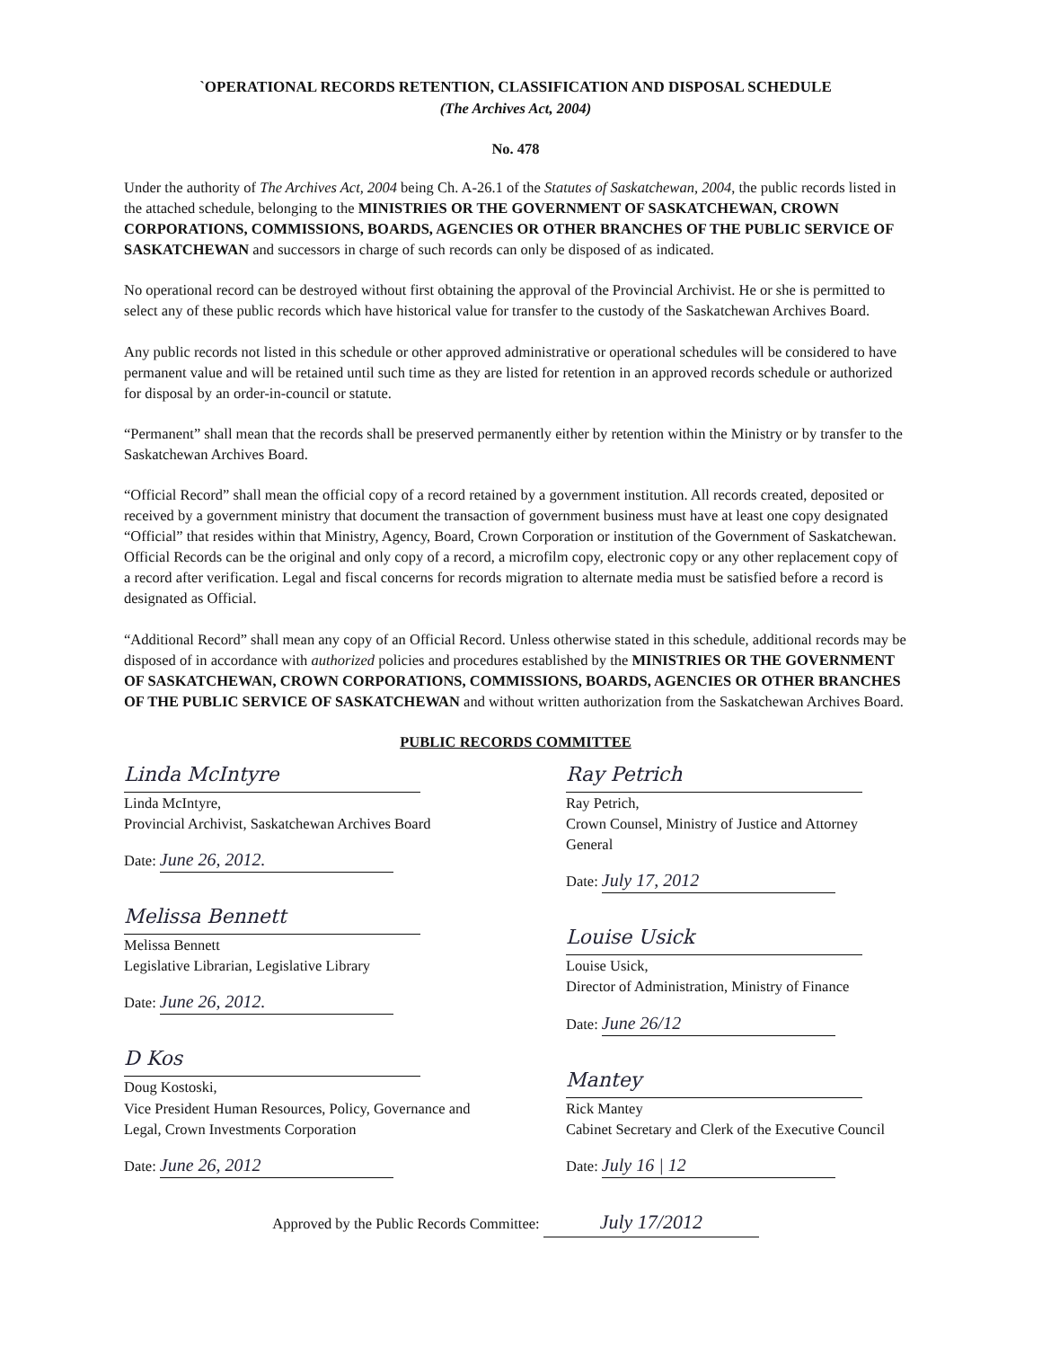`OPERATIONAL RECORDS RETENTION, CLASSIFICATION AND DISPOSAL SCHEDULE
(The Archives Act, 2004)
No. 478
Under the authority of The Archives Act, 2004 being Ch. A-26.1 of the Statutes of Saskatchewan, 2004, the public records listed in the attached schedule, belonging to the MINISTRIES OR THE GOVERNMENT OF SASKATCHEWAN, CROWN CORPORATIONS, COMMISSIONS, BOARDS, AGENCIES OR OTHER BRANCHES OF THE PUBLIC SERVICE OF SASKATCHEWAN and successors in charge of such records can only be disposed of as indicated.
No operational record can be destroyed without first obtaining the approval of the Provincial Archivist. He or she is permitted to select any of these public records which have historical value for transfer to the custody of the Saskatchewan Archives Board.
Any public records not listed in this schedule or other approved administrative or operational schedules will be considered to have permanent value and will be retained until such time as they are listed for retention in an approved records schedule or authorized for disposal by an order-in-council or statute.
“Permanent” shall mean that the records shall be preserved permanently either by retention within the Ministry or by transfer to the Saskatchewan Archives Board.
“Official Record” shall mean the official copy of a record retained by a government institution. All records created, deposited or received by a government ministry that document the transaction of government business must have at least one copy designated “Official” that resides within that Ministry, Agency, Board, Crown Corporation or institution of the Government of Saskatchewan. Official Records can be the original and only copy of a record, a microfilm copy, electronic copy or any other replacement copy of a record after verification. Legal and fiscal concerns for records migration to alternate media must be satisfied before a record is designated as Official.
“Additional Record” shall mean any copy of an Official Record. Unless otherwise stated in this schedule, additional records may be disposed of in accordance with authorized policies and procedures established by the MINISTRIES OR THE GOVERNMENT OF SASKATCHEWAN, CROWN CORPORATIONS, COMMISSIONS, BOARDS, AGENCIES OR OTHER BRANCHES OF THE PUBLIC SERVICE OF SASKATCHEWAN and without written authorization from the Saskatchewan Archives Board.
PUBLIC RECORDS COMMITTEE
Linda McIntyre
Linda McIntyre,
Provincial Archivist, Saskatchewan Archives Board
Date: June 26, 2012.
Melissa Bennett
Melissa Bennett
Legislative Librarian, Legislative Library
Date: June 26, 2012.
D Kos
Doug Kostoski,
Vice President Human Resources, Policy, Governance and Legal, Crown Investments Corporation
Date: June 26, 2012
Ray Petrich
Ray Petrich,
Crown Counsel, Ministry of Justice and Attorney General
Date: July 17, 2012
Louise Usick
Louise Usick,
Director of Administration, Ministry of Finance
Date: June 26/12
Mantey
Rick Mantey
Cabinet Secretary and Clerk of the Executive Council
Date: July 16 | 12
Approved by the Public Records Committee: July 17/2012